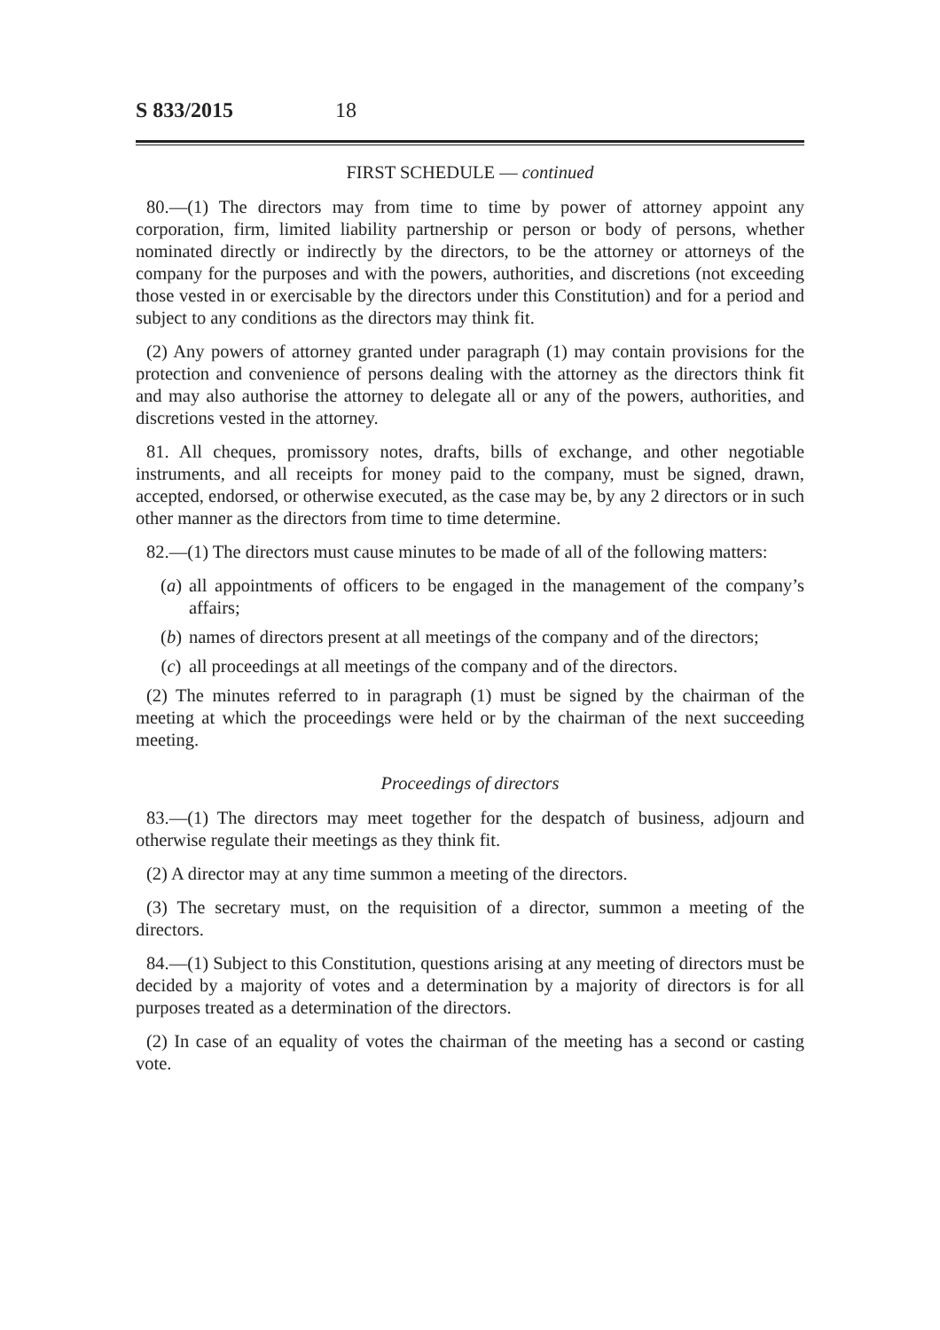S 833/2015 18
FIRST SCHEDULE — continued
80.—(1) The directors may from time to time by power of attorney appoint any corporation, firm, limited liability partnership or person or body of persons, whether nominated directly or indirectly by the directors, to be the attorney or attorneys of the company for the purposes and with the powers, authorities, and discretions (not exceeding those vested in or exercisable by the directors under this Constitution) and for a period and subject to any conditions as the directors may think fit.
(2) Any powers of attorney granted under paragraph (1) may contain provisions for the protection and convenience of persons dealing with the attorney as the directors think fit and may also authorise the attorney to delegate all or any of the powers, authorities, and discretions vested in the attorney.
81. All cheques, promissory notes, drafts, bills of exchange, and other negotiable instruments, and all receipts for money paid to the company, must be signed, drawn, accepted, endorsed, or otherwise executed, as the case may be, by any 2 directors or in such other manner as the directors from time to time determine.
82.—(1) The directors must cause minutes to be made of all of the following matters:
(a) all appointments of officers to be engaged in the management of the company’s affairs;
(b) names of directors present at all meetings of the company and of the directors;
(c) all proceedings at all meetings of the company and of the directors.
(2) The minutes referred to in paragraph (1) must be signed by the chairman of the meeting at which the proceedings were held or by the chairman of the next succeeding meeting.
Proceedings of directors
83.—(1) The directors may meet together for the despatch of business, adjourn and otherwise regulate their meetings as they think fit.
(2) A director may at any time summon a meeting of the directors.
(3) The secretary must, on the requisition of a director, summon a meeting of the directors.
84.—(1) Subject to this Constitution, questions arising at any meeting of directors must be decided by a majority of votes and a determination by a majority of directors is for all purposes treated as a determination of the directors.
(2) In case of an equality of votes the chairman of the meeting has a second or casting vote.